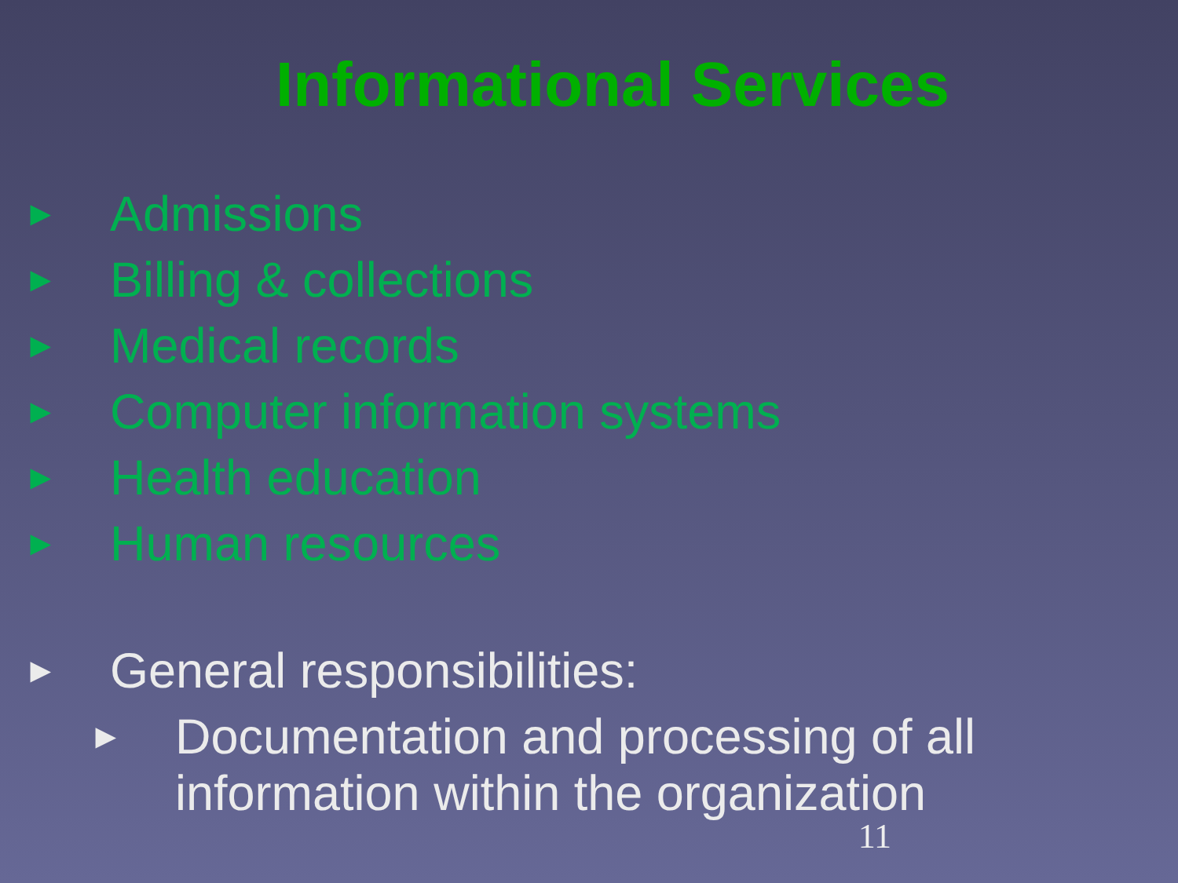Informational Services
► Admissions
► Billing & collections
► Medical records
► Computer information systems
► Health education
► Human resources
► General responsibilities:
► Documentation and processing of all
information within the organization
11